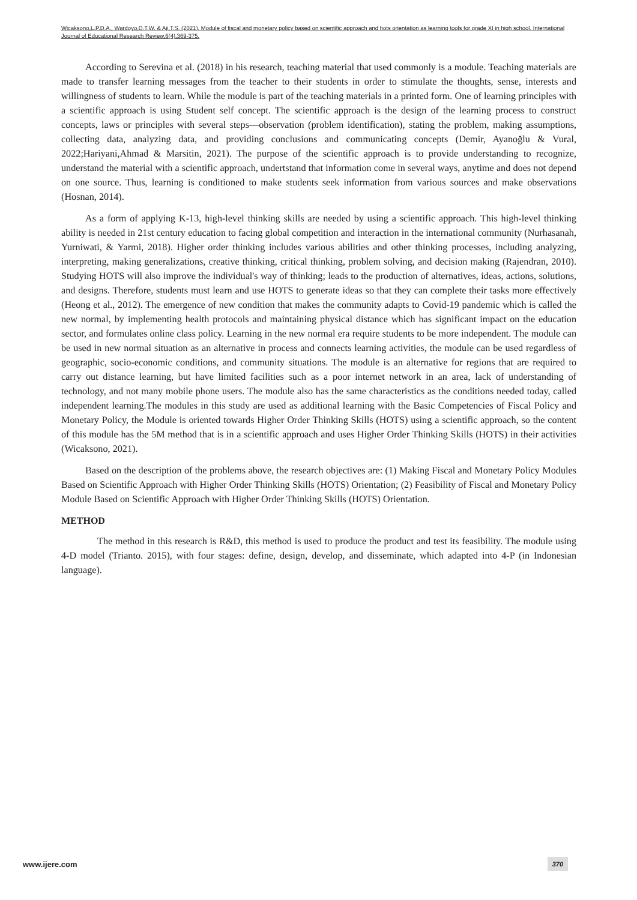Wicaksono,L.P.D.A., Wardoyo,D.T.W. & Aji,T.S. (2021). Module of fiscal and monetary policy based on scientific approach and hots orientation as learning tools for grade XI in high school. International Journal of Educational Research Review,6(4),369-375.
According to Serevina et al. (2018) in his research, teaching material that used commonly is a module. Teaching materials are made to transfer learning messages from the teacher to their students in order to stimulate the thoughts, sense, interests and willingness of students to learn. While the module is part of the teaching materials in a printed form. One of learning principles with a scientific approach is using Student self concept. The scientific approach is the design of the learning process to construct concepts, laws or principles with several steps—observation (problem identification), stating the problem, making assumptions, collecting data, analyzing data, and providing conclusions and communicating concepts (Demir, Ayanoğlu & Vural, 2022;Hariyani,Ahmad & Marsitin, 2021). The purpose of the scientific approach is to provide understanding to recognize, understand the material with a scientific approach, undertstand that information come in several ways, anytime and does not depend on one source. Thus, learning is conditioned to make students seek information from various sources and make observations (Hosnan, 2014).
As a form of applying K-13, high-level thinking skills are needed by using a scientific approach. This high-level thinking ability is needed in 21st century education to facing global competition and interaction in the international community (Nurhasanah, Yurniwati, & Yarmi, 2018). Higher order thinking includes various abilities and other thinking processes, including analyzing, interpreting, making generalizations, creative thinking, critical thinking, problem solving, and decision making (Rajendran, 2010). Studying HOTS will also improve the individual's way of thinking; leads to the production of alternatives, ideas, actions, solutions, and designs. Therefore, students must learn and use HOTS to generate ideas so that they can complete their tasks more effectively (Heong et al., 2012). The emergence of new condition that makes the community adapts to Covid-19 pandemic which is called the new normal, by implementing health protocols and maintaining physical distance which has significant impact on the education sector, and formulates online class policy. Learning in the new normal era require students to be more independent. The module can be used in new normal situation as an alternative in process and connects learning activities, the module can be used regardless of geographic, socio-economic conditions, and community situations. The module is an alternative for regions that are required to carry out distance learning, but have limited facilities such as a poor internet network in an area, lack of understanding of technology, and not many mobile phone users. The module also has the same characteristics as the conditions needed today, called independent learning.The modules in this study are used as additional learning with the Basic Competencies of Fiscal Policy and Monetary Policy, the Module is oriented towards Higher Order Thinking Skills (HOTS) using a scientific approach, so the content of this module has the 5M method that is in a scientific approach and uses Higher Order Thinking Skills (HOTS) in their activities (Wicaksono, 2021).
Based on the description of the problems above, the research objectives are: (1) Making Fiscal and Monetary Policy Modules Based on Scientific Approach with Higher Order Thinking Skills (HOTS) Orientation; (2) Feasibility of Fiscal and Monetary Policy Module Based on Scientific Approach with Higher Order Thinking Skills (HOTS) Orientation.
METHOD
The method in this research is R&D, this method is used to produce the product and test its feasibility. The module using 4-D model (Trianto. 2015), with four stages: define, design, develop, and disseminate, which adapted into 4-P (in Indonesian language).
www.ijere.com 370